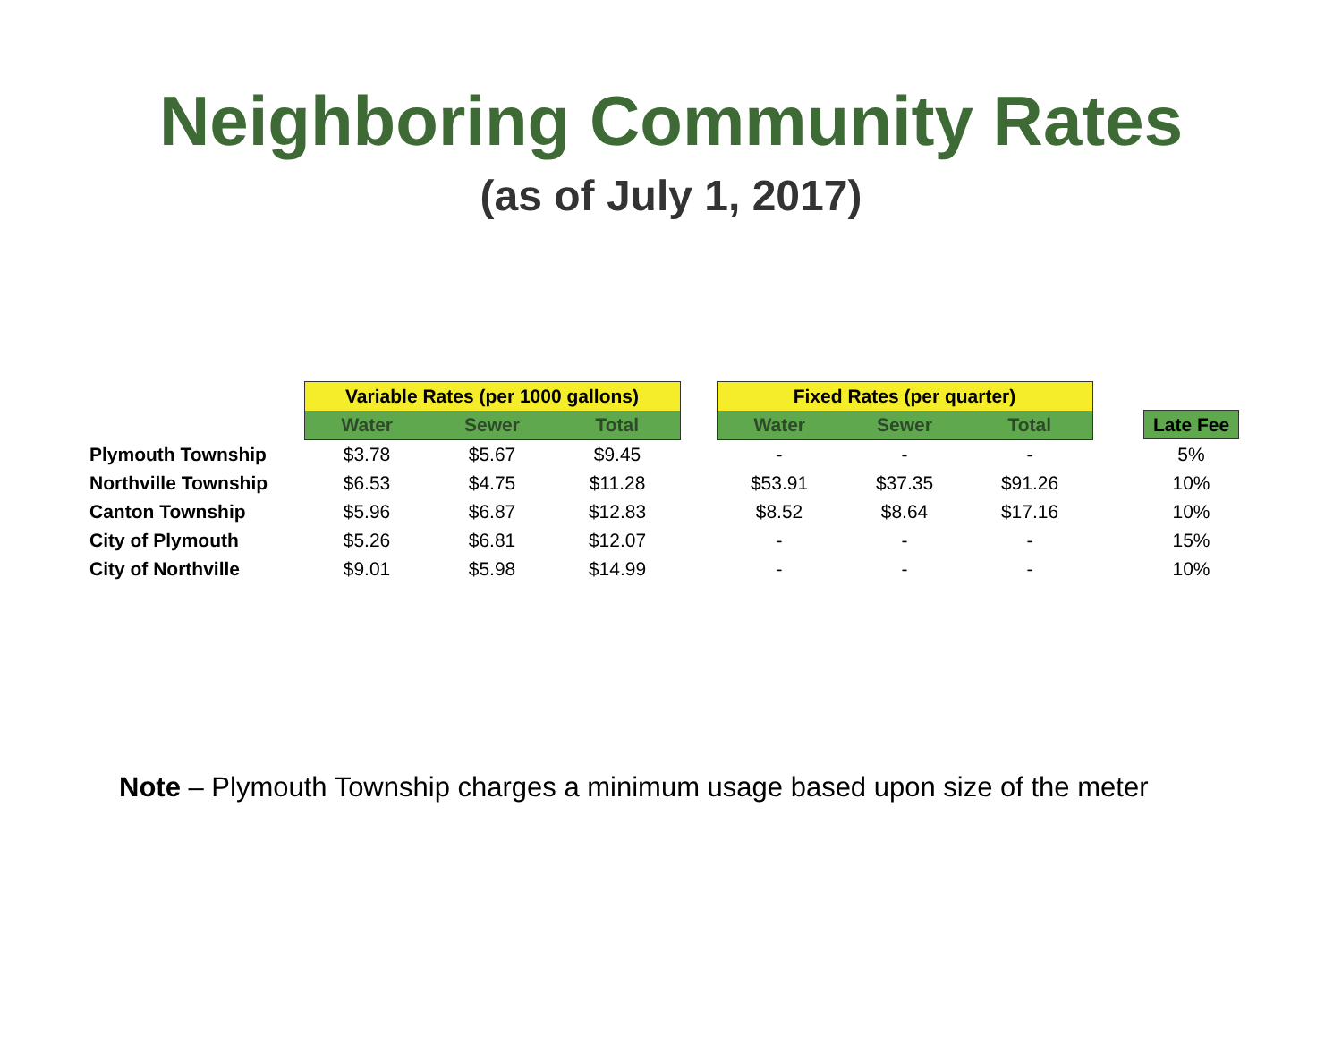Neighboring Community Rates
(as of July 1, 2017)
| | Variable Rates (per 1000 gallons) | | | | Fixed Rates (per quarter) | | | | |
| --- | --- | --- | --- | --- | --- | --- | --- | --- | --- |
| | Water | Sewer | Total | | Water | Sewer | Total | | Late Fee |
| Plymouth Township | $3.78 | $5.67 | $9.45 | | - | - | - | | 5% |
| Northville Township | $6.53 | $4.75 | $11.28 | | $53.91 | $37.35 | $91.26 | | 10% |
| Canton Township | $5.96 | $6.87 | $12.83 | | $8.52 | $8.64 | $17.16 | | 10% |
| City of Plymouth | $5.26 | $6.81 | $12.07 | | - | - | - | | 15% |
| City of Northville | $9.01 | $5.98 | $14.99 | | - | - | - | | 10% |
Note – Plymouth Township charges a minimum usage based upon size of the meter